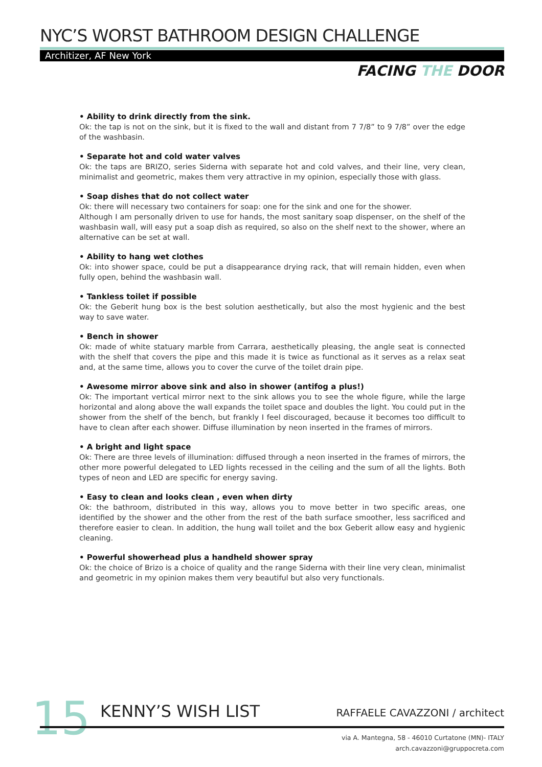NYC’S WORST BATHROOM DESIGN CHALLENGE
Architizer, AF New York
FACING THE DOOR
• Ability to drink directly from the sink.
Ok: the tap is not on the sink, but it is fixed to the wall and distant from 7 7/8” to 9 7/8” over the edge of the washbasin.
• Separate hot and cold water valves
Ok: the taps are BRIZO, series Siderna with separate hot and cold valves, and their line, very clean, minimalist and geometric, makes them very attractive in my opinion, especially those with glass.
• Soap dishes that do not collect water
Ok: there will necessary two containers for soap: one for the sink and one for the shower.
Although I am personally driven to use for hands, the most sanitary soap dispenser, on the shelf of the washbasin wall, will easy put a soap dish as required, so also on the shelf next to the shower, where an alternative can be set at wall.
• Ability to hang wet clothes
Ok: into shower space, could be put a disappearance drying rack, that will remain hidden, even when fully open, behind the washbasin wall.
• Tankless toilet if possible
Ok: the Geberit hung box is the best solution aesthetically, but also the most hygienic and the best way to save water.
• Bench in shower
Ok: made of white statuary marble from Carrara, aesthetically pleasing, the angle seat is connected with the shelf that covers the pipe and this made it is twice as functional as it serves as a relax seat and, at the same time, allows you to cover the curve of the toilet drain pipe.
• Awesome mirror above sink and also in shower (antifog a plus!)
Ok: The important vertical mirror next to the sink allows you to see the whole figure, while the large horizontal and along above the wall expands the toilet space and doubles the light. You could put in the shower from the shelf of the bench, but frankly I feel discouraged, because it becomes too difficult to have to clean after each shower. Diffuse illumination by neon inserted in the frames of mirrors.
• A bright and light space
Ok: There are three levels of illumination: diffused through a neon inserted in the frames of mirrors, the other more powerful delegated to LED lights recessed in the ceiling and the sum of all the lights. Both types of neon and LED are specific for energy saving.
• Easy to clean and looks clean , even when dirty
Ok: the bathroom, distributed in this way, allows you to move better in two specific areas, one identified by the shower and the other from the rest of the bath surface smoother, less sacrificed and therefore easier to clean. In addition, the hung wall toilet and the box Geberit allow easy and hygienic cleaning.
• Powerful showerhead plus a handheld shower spray
Ok: the choice of Brizo is a choice of quality and the range Siderna with their line very clean, minimalist and geometric in my opinion makes them very beautiful but also very functionals.
15 KENNY’S WISH LIST RAFFAELE CAVAZZONI / architect
via A. Mantegna, 58 - 46010 Curtatone (MN)- ITALY
arch.cavazzoni@gruppocreta.com